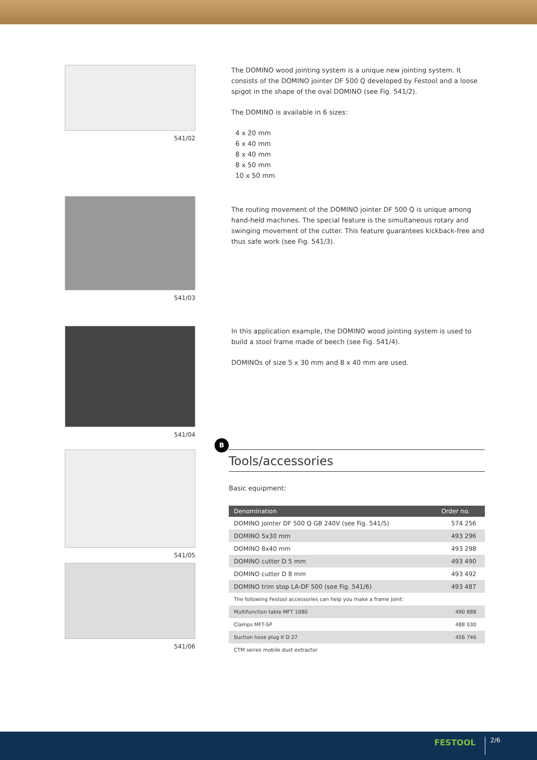541/02
The DOMINO wood jointing system is a unique new jointing system. It consists of the DOMINO jointer DF 500 Q developed by Festool and a loose spigot in the shape of the oval DOMINO (see Fig. 541/2).
The DOMINO is available in 6 sizes:
4 x 20 mm
6 x 40 mm
8 x 40 mm
8 x 50 mm
10 x 50 mm
541/03
The routing movement of the DOMINO jointer DF 500 Q is unique among hand-held machines. The special feature is the simultaneous rotary and swinging movement of the cutter. This feature guarantees kickback-free and thus safe work (see Fig. 541/3).
541/04
In this application example, the DOMINO wood jointing system is used to build a stool frame made of beech (see Fig. 541/4).
DOMINOs of size 5 x 30 mm and 8 x 40 mm are used.
541/05
541/06
B
Tools/accessories
Basic equipment:
| Denomination | Order no. |
| --- | --- |
| DOMINO jointer DF 500 Q GB 240V (see Fig. 541/5) | 574 256 |
| DOMINO 5x30 mm | 493 296 |
| DOMINO 8x40 mm | 493 298 |
| DOMINO cutter D 5 mm | 493 490 |
| DOMINO cutter D 8 mm | 493 492 |
| DOMINO trim stop LA-DF 500 (see Fig. 541/6) | 493 487 |
| The following Festool accessories can help you make a frame joint: | |
| Multifunction table MFT 1080 | 490 888 |
| Clamps MFT-SP | 488 030 |
| Suction hose plug it D 27 | 456 746 |
| CTM series mobile dust extractor | |
FESTOOL 2/6